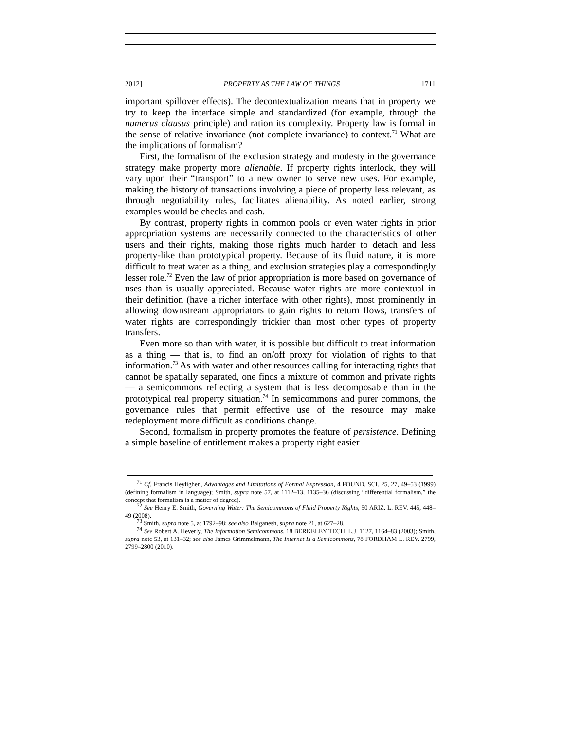2012] PROPERTY AS THE LAW OF THINGS 1711
important spillover effects). The decontextualization means that in property we try to keep the interface simple and standardized (for example, through the numerus clausus principle) and ration its complexity. Property law is formal in the sense of relative invariance (not complete invariance) to context.<sup>71</sup> What are the implications of formalism?
First, the formalism of the exclusion strategy and modesty in the governance strategy make property more alienable. If property rights interlock, they will vary upon their “transport” to a new owner to serve new uses. For example, making the history of transactions involving a piece of property less relevant, as through negotiability rules, facilitates alienability. As noted earlier, strong examples would be checks and cash.
By contrast, property rights in common pools or even water rights in prior appropriation systems are necessarily connected to the characteristics of other users and their rights, making those rights much harder to detach and less property-like than prototypical property. Because of its fluid nature, it is more difficult to treat water as a thing, and exclusion strategies play a correspondingly lesser role.<sup>72</sup> Even the law of prior appropriation is more based on governance of uses than is usually appreciated. Because water rights are more contextual in their definition (have a richer interface with other rights), most prominently in allowing downstream appropriators to gain rights to return flows, transfers of water rights are correspondingly trickier than most other types of property transfers.
Even more so than with water, it is possible but difficult to treat information as a thing — that is, to find an on/off proxy for violation of rights to that information.<sup>73</sup> As with water and other resources calling for interacting rights that cannot be spatially separated, one finds a mixture of common and private rights — a semicommons reflecting a system that is less decomposable than in the prototypical real property situation.<sup>74</sup> In semicommons and purer commons, the governance rules that permit effective use of the resource may make redeployment more difficult as conditions change.
Second, formalism in property promotes the feature of persistence. Defining a simple baseline of entitlement makes a property right easier
<sup>71</sup> Cf. Francis Heylighen, Advantages and Limitations of Formal Expression, 4 FOUND. SCI. 25, 27, 49–53 (1999) (defining formalism in language); Smith, supra note 57, at 1112–13, 1135–36 (discussing “differential formalism,” the concept that formalism is a matter of degree).
<sup>72</sup> See Henry E. Smith, Governing Water: The Semicommons of Fluid Property Rights, 50 ARIZ. L. REV. 445, 448–49 (2008).
<sup>73</sup> Smith, supra note 5, at 1792–98; see also Balganesh, supra note 21, at 627–28.
<sup>74</sup> See Robert A. Heverly, The Information Semicommons, 18 BERKELEY TECH. L.J. 1127, 1164–83 (2003); Smith, supra note 53, at 131–32; see also James Grimmelmann, The Internet Is a Semicommons, 78 FORDHAM L. REV. 2799, 2799–2800 (2010).